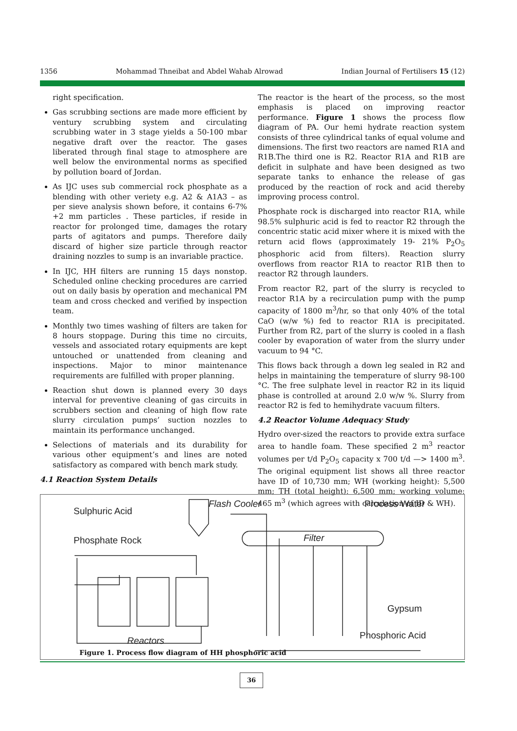1356 Mohammad Thneibat and Abdel Wahab Alrowad Indian Journal of Fertilisers 15 (12)
right specification.
Gas scrubbing sections are made more efficient by ventury scrubbing system and circulating scrubbing water in 3 stage yields a 50-100 mbar negative draft over the reactor. The gases liberated through final stage to atmosphere are well below the environmental norms as specified by pollution board of Jordan.
As IJC uses sub commercial rock phosphate as a blending with other veriety e.g. A2 & A1A3 – as per sieve analysis shown before, it contains 6-7% +2 mm particles . These particles, if reside in reactor for prolonged time, damages the rotary parts of agitators and pumps. Therefore daily discard of higher size particle through reactor draining nozzles to sump is an invariable practice.
In IJC, HH filters are running 15 days nonstop. Scheduled online checking procedures are carried out on daily basis by operation and mechanical PM team and cross checked and verified by inspection team.
Monthly two times washing of filters are taken for 8 hours stoppage. During this time no circuits, vessels and associated rotary equipments are kept untouched or unattended from cleaning and inspections. Major to minor maintenance requirements are fulfilled with proper planning.
Reaction shut down is planned every 30 days interval for preventive cleaning of gas circuits in scrubbers section and cleaning of high flow rate slurry circulation pumps’ suction nozzles to maintain its performance unchanged.
Selections of materials and its durability for various other equipment’s and lines are noted satisfactory as compared with bench mark study.
4.1 Reaction System Details
The reactor is the heart of the process, so the most emphasis is placed on improving reactor performance. Figure 1 shows the process flow diagram of PA. Our hemi hydrate reaction system consists of three cylindrical tanks of equal volume and dimensions. The first two reactors are named R1A and R1B.The third one is R2. Reactor R1A and R1B are deficit in sulphate and have been designed as two separate tanks to enhance the release of gas produced by the reaction of rock and acid thereby improving process control.
Phosphate rock is discharged into reactor R1A, while 98.5% sulphuric acid is fed to reactor R2 through the concentric static acid mixer where it is mixed with the return acid flows (approximately 19- 21% P<sub>2</sub>O<sub>5</sub> phosphoric acid from filters). Reaction slurry overflows from reactor R1A to reactor R1B then to reactor R2 through launders.
From reactor R2, part of the slurry is recycled to reactor R1A by a recirculation pump with the pump capacity of 1800 m<sup>3</sup>/hr, so that only 40% of the total CaO (w/w %) fed to reactor R1A is precipitated. Further from R2, part of the slurry is cooled in a flash cooler by evaporation of water from the slurry under vacuum to 94 °C.
This flows back through a down leg sealed in R2 and helps in maintaining the temperature of slurry 98-100 °C. The free sulphate level in reactor R2 in its liquid phase is controlled at around 2.0 w/w %. Slurry from reactor R2 is fed to hemihydrate vacuum filters.
4.2 Reactor Volume Adequacy Study
Hydro over-sized the reactors to provide extra surface area to handle foam. These specified 2 m<sup>3</sup> reactor volumes per t/d P<sub>2</sub>O<sub>5</sub> capacity x 700 t/d —> 1400 m<sup>3</sup>. The original equipment list shows all three reactor have ID of 10,730 mm; WH (working height): 5,500 mm; TH (total height): 6,500 mm; working volume: 465 m<sup>3</sup> (which agrees with calculation of ID & WH).
Sulphuric Acid
Phosphate Rock
Flash Cooler
Process Water
Filter
Gypsum
Phosphoric Acid
Reactors
Figure 1. Process flow diagram of HH phosphoric acid
36